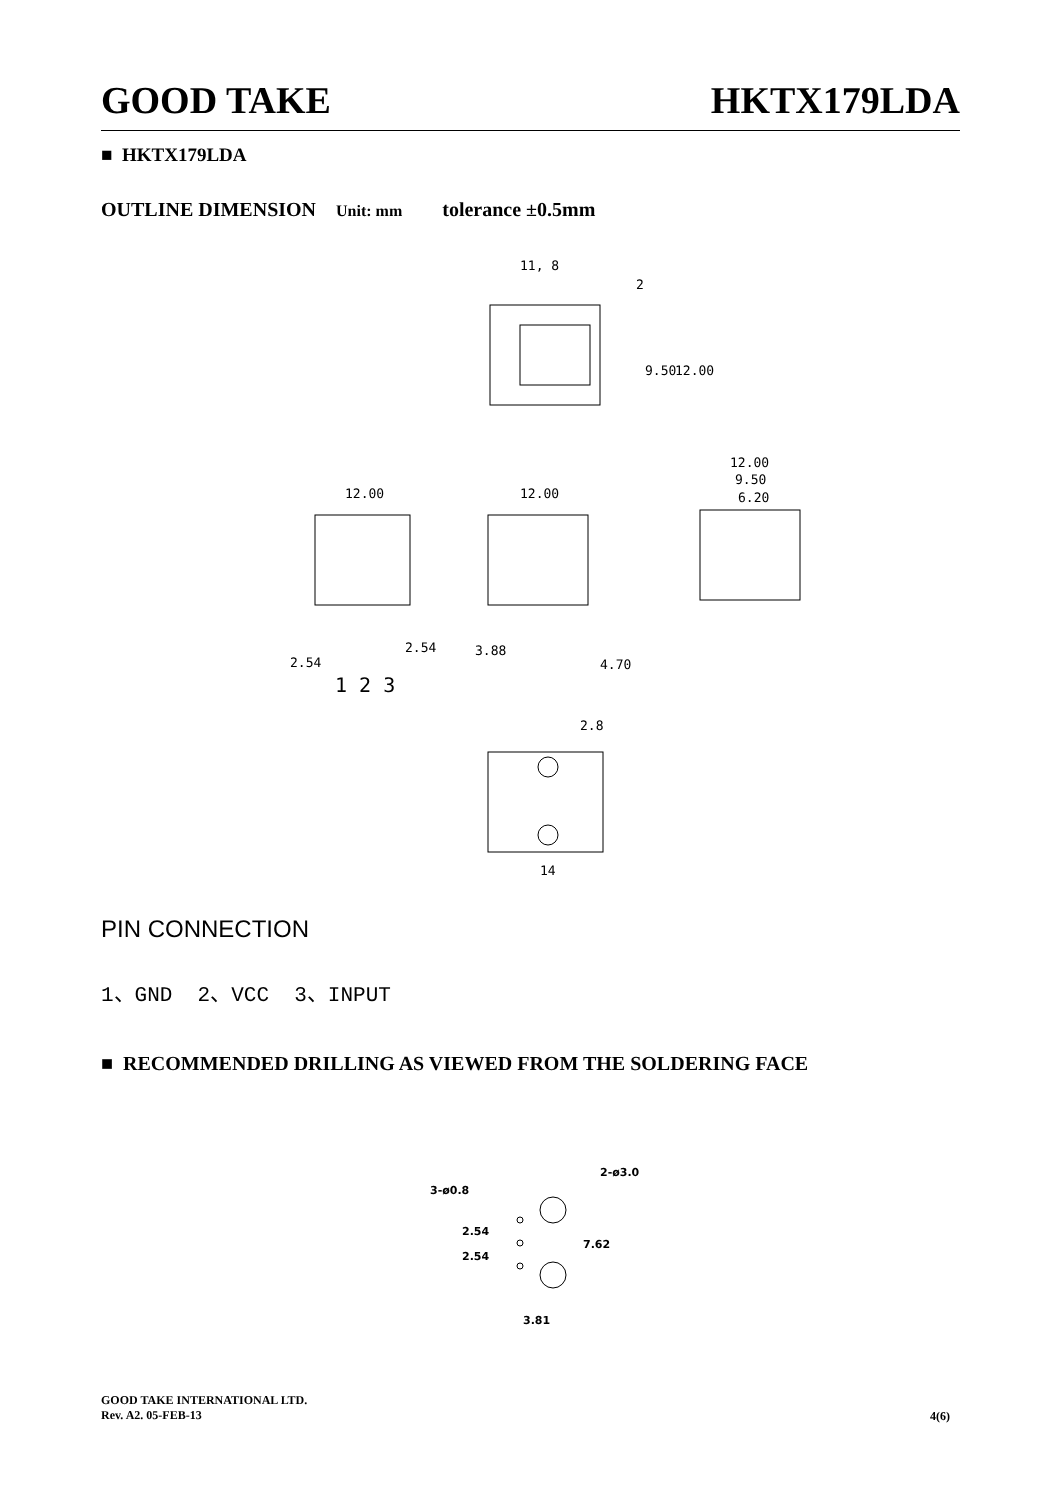GOOD TAKE HKTX179LDA
■ HKTX179LDA
OUTLINE DIMENSION Unit: mm tolerance ±0.5mm
11, 8
2
9.50
12.00
12.00
12.00
12.00
9.50
6.20
2.54
2.54
3.88
4.70
1 2 3
14
2.8
PIN CONNECTION
1、GND 2、VCC 3、INPUT
■ RECOMMENDED DRILLING AS VIEWED FROM THE SOLDERING FACE
3-ø0.8
2-ø3.0
2.54
2.54
7.62
3.81
GOOD TAKE INTERNATIONAL LTD.
Rev. A2. 05-FEB-13
4(6)